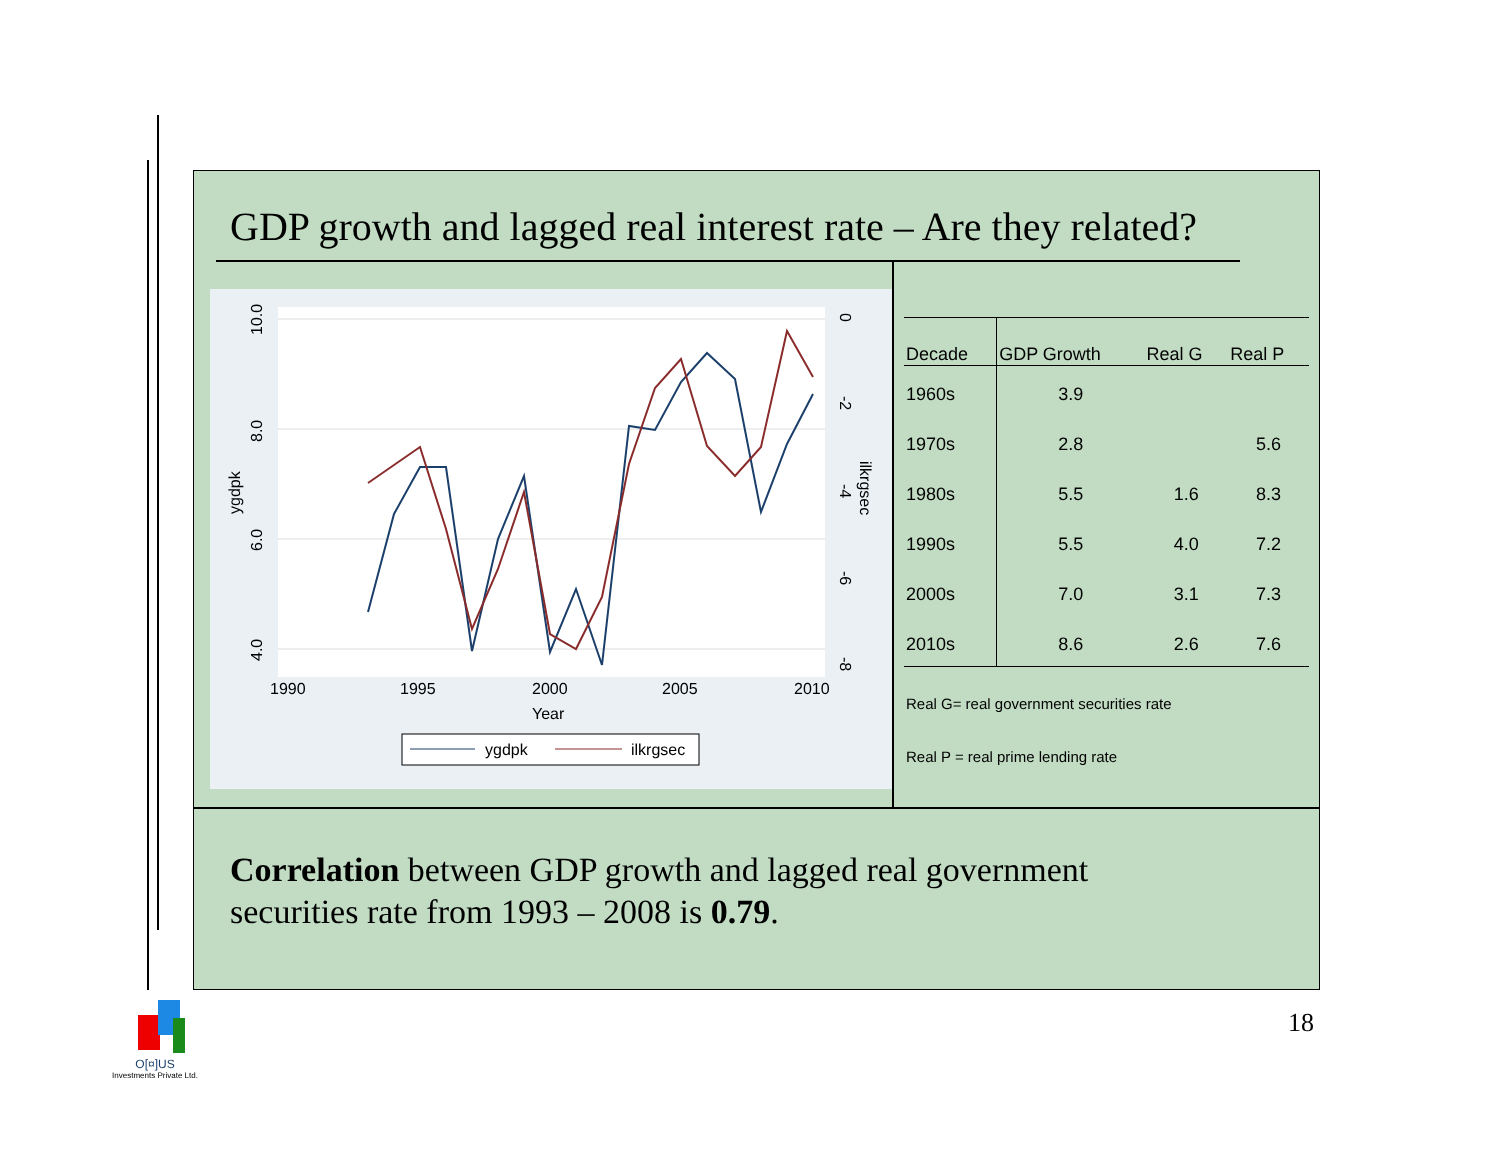GDP growth and lagged real interest rate – Are they related?
1990
1995
2000
2005
2010
Year
10.0
8.0
6.0
4.0
ygdpk
0
-2
-4
-6
-8
ilkrgsec
ygdpk
ilkrgsec
| Decade | GDP Growth | Real G | Real P |
| --- | --- | --- | --- |
| 1960s | 3.9 | | |
| 1970s | 2.8 | | 5.6 |
| 1980s | 5.5 | 1.6 | 8.3 |
| 1990s | 5.5 | 4.0 | 7.2 |
| 2000s | 7.0 | 3.1 | 7.3 |
| 2010s | 8.6 | 2.6 | 7.6 |
Real G= real government securities rate
Real P = real prime lending rate
Correlation between GDP growth and lagged real government
securities rate from 1993 – 2008 is 0.79.
18
O[¤]US
Investments Private Ltd.